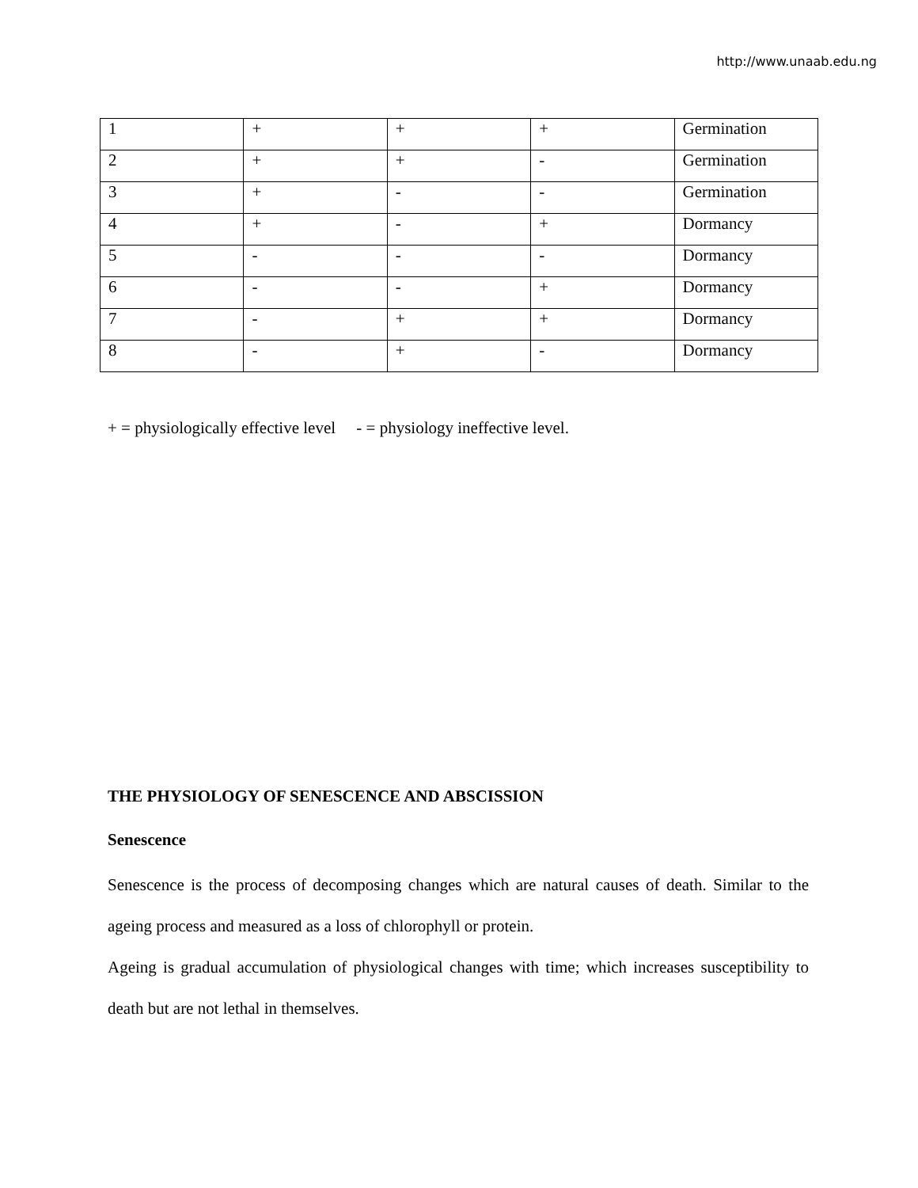http://www.unaab.edu.ng
| 1 | + | + | + | Germination |
| 2 | + | + | - | Germination |
| 3 | + | - | - | Germination |
| 4 | + | - | + | Dormancy |
| 5 | - | - | - | Dormancy |
| 6 | - | - | + | Dormancy |
| 7 | - | + | + | Dormancy |
| 8 | - | + | - | Dormancy |
+ = physiologically effective level - = physiology ineffective level.
THE PHYSIOLOGY OF SENESCENCE AND ABSCISSION
Senescence
Senescence is the process of decomposing changes which are natural causes of death. Similar to the ageing process and measured as a loss of chlorophyll or protein.
Ageing is gradual accumulation of physiological changes with time; which increases susceptibility to death but are not lethal in themselves.